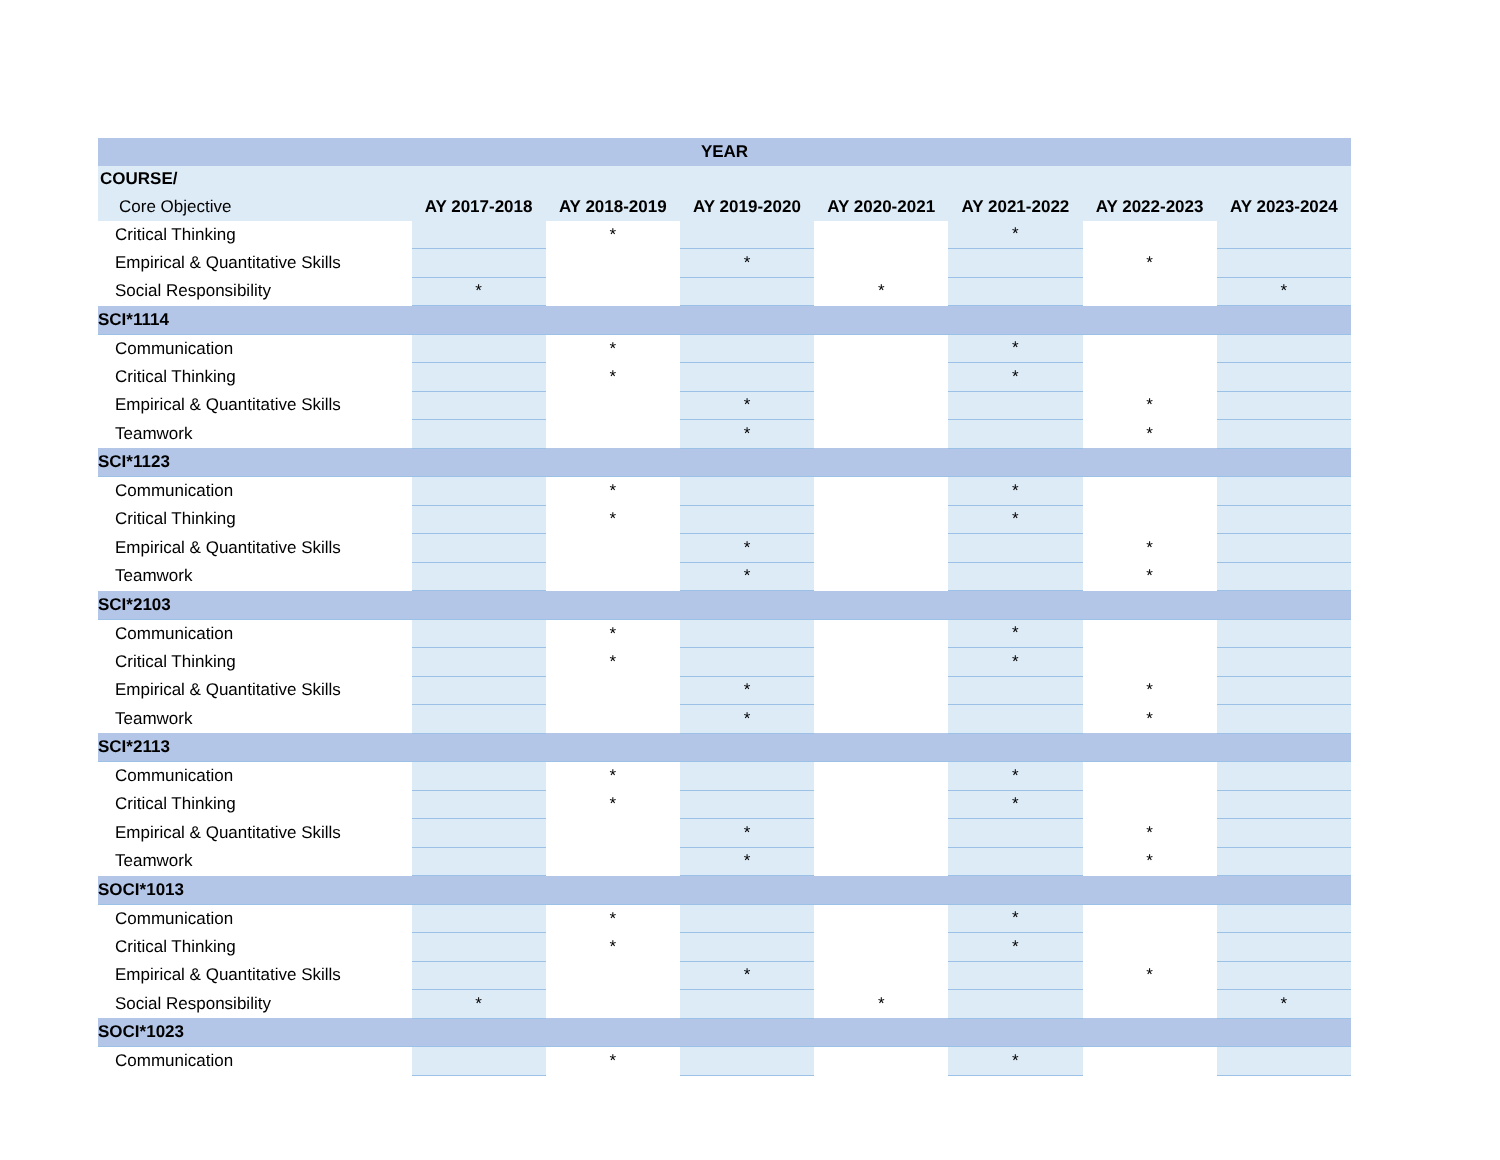| YEAR | | | | | | | |
| --- | --- | --- | --- | --- | --- | --- | --- |
| COURSE/ | | | | | | | |
| Core Objective | AY 2017-2018 | AY 2018-2019 | AY 2019-2020 | AY 2020-2021 | AY 2021-2022 | AY 2022-2023 | AY 2023-2024 |
| Critical Thinking | | * | | | * | | |
| Empirical & Quantitative Skills | | | * | | | * | |
| Social Responsibility | * | | | * | | | * |
| SCI*1114 | | | | | | | |
| Communication | | * | | | * | | |
| Critical Thinking | | * | | | * | | |
| Empirical & Quantitative Skills | | | * | | | * | |
| Teamwork | | | * | | | * | |
| SCI*1123 | | | | | | | |
| Communication | | * | | | * | | |
| Critical Thinking | | * | | | * | | |
| Empirical & Quantitative Skills | | | * | | | * | |
| Teamwork | | | * | | | * | |
| SCI*2103 | | | | | | | |
| Communication | | * | | | * | | |
| Critical Thinking | | * | | | * | | |
| Empirical & Quantitative Skills | | | * | | | * | |
| Teamwork | | | * | | | * | |
| SCI*2113 | | | | | | | |
| Communication | | * | | | * | | |
| Critical Thinking | | * | | | * | | |
| Empirical & Quantitative Skills | | | * | | | * | |
| Teamwork | | | * | | | * | |
| SOCI*1013 | | | | | | | |
| Communication | | * | | | * | | |
| Critical Thinking | | * | | | * | | |
| Empirical & Quantitative Skills | | | * | | | * | |
| Social Responsibility | * | | | * | | | * |
| SOCI*1023 | | | | | | | |
| Communication | | * | | | * | | |